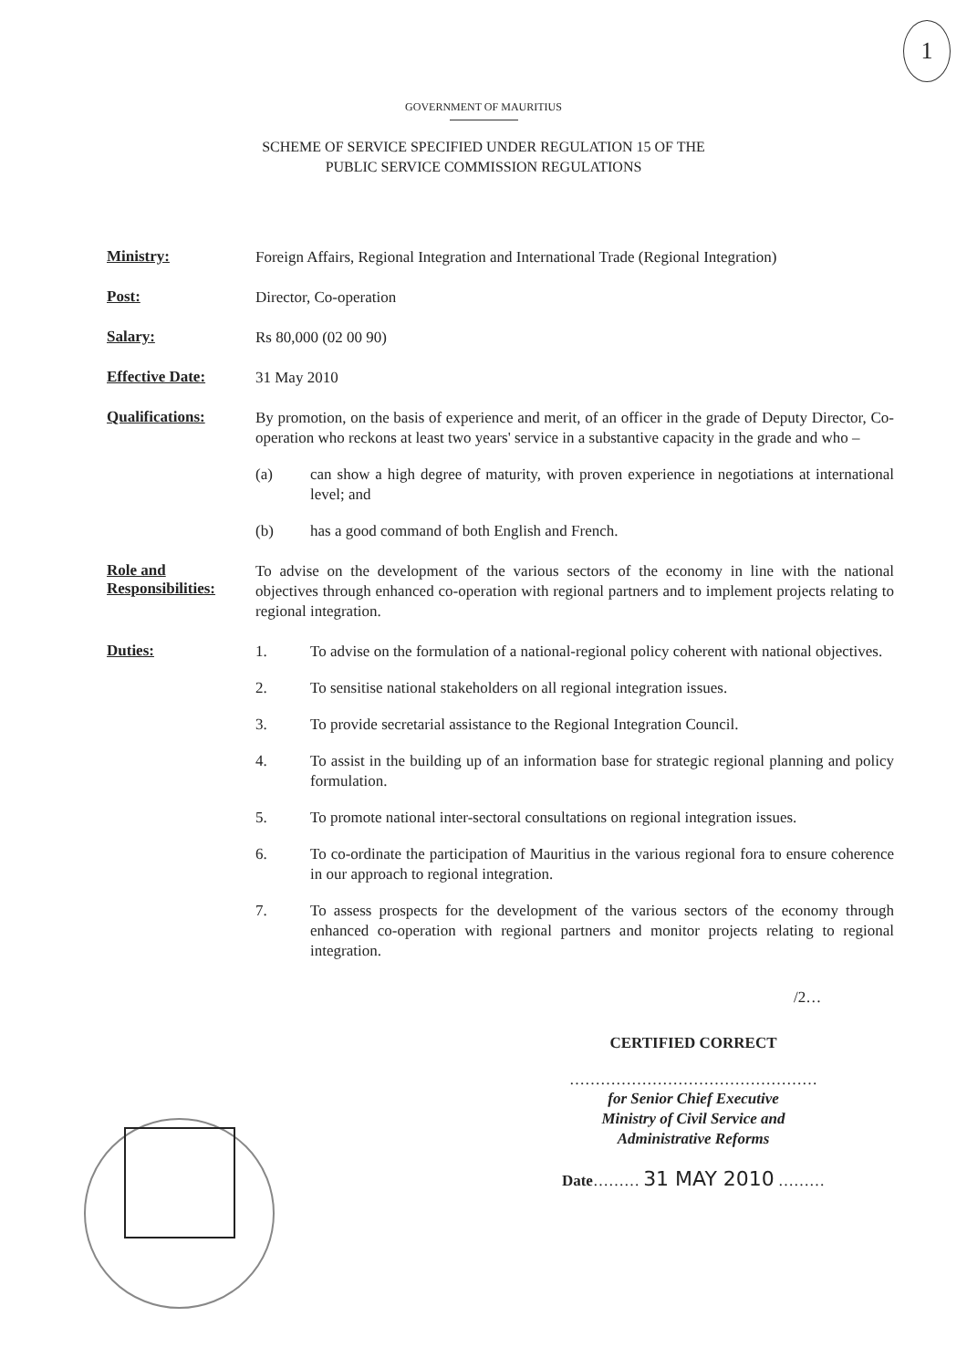1
GOVERNMENT OF MAURITIUS
SCHEME OF SERVICE SPECIFIED UNDER REGULATION 15 OF THE
PUBLIC SERVICE COMMISSION REGULATIONS
Ministry:
Foreign Affairs, Regional Integration and International Trade (Regional Integration)
Post:
Director, Co-operation
Salary:
Rs 80,000 (02 00 90)
Effective Date:
31 May 2010
Qualifications:
By promotion, on the basis of experience and merit, of an officer in the grade of Deputy Director, Co-operation who reckons at least two years' service in a substantive capacity in the grade and who –
(a) can show a high degree of maturity, with proven experience in negotiations at international level; and
(b) has a good command of both English and French.
Role and
Responsibilities:
To advise on the development of the various sectors of the economy in line with the national objectives through enhanced co-operation with regional partners and to implement projects relating to regional integration.
Duties:
1. To advise on the formulation of a national-regional policy coherent with national objectives.
2. To sensitise national stakeholders on all regional integration issues.
3. To provide secretarial assistance to the Regional Integration Council.
4. To assist in the building up of an information base for strategic regional planning and policy formulation.
5. To promote national inter-sectoral consultations on regional integration issues.
6. To co-ordinate the participation of Mauritius in the various regional fora to ensure coherence in our approach to regional integration.
7. To assess prospects for the development of the various sectors of the economy through enhanced co-operation with regional partners and monitor projects relating to regional integration.
/2…
CERTIFIED CORRECT
…………………………………………
for Senior Chief Executive
Ministry of Civil Service and
Administrative Reforms
Date……… 31 MAY 2010 ………